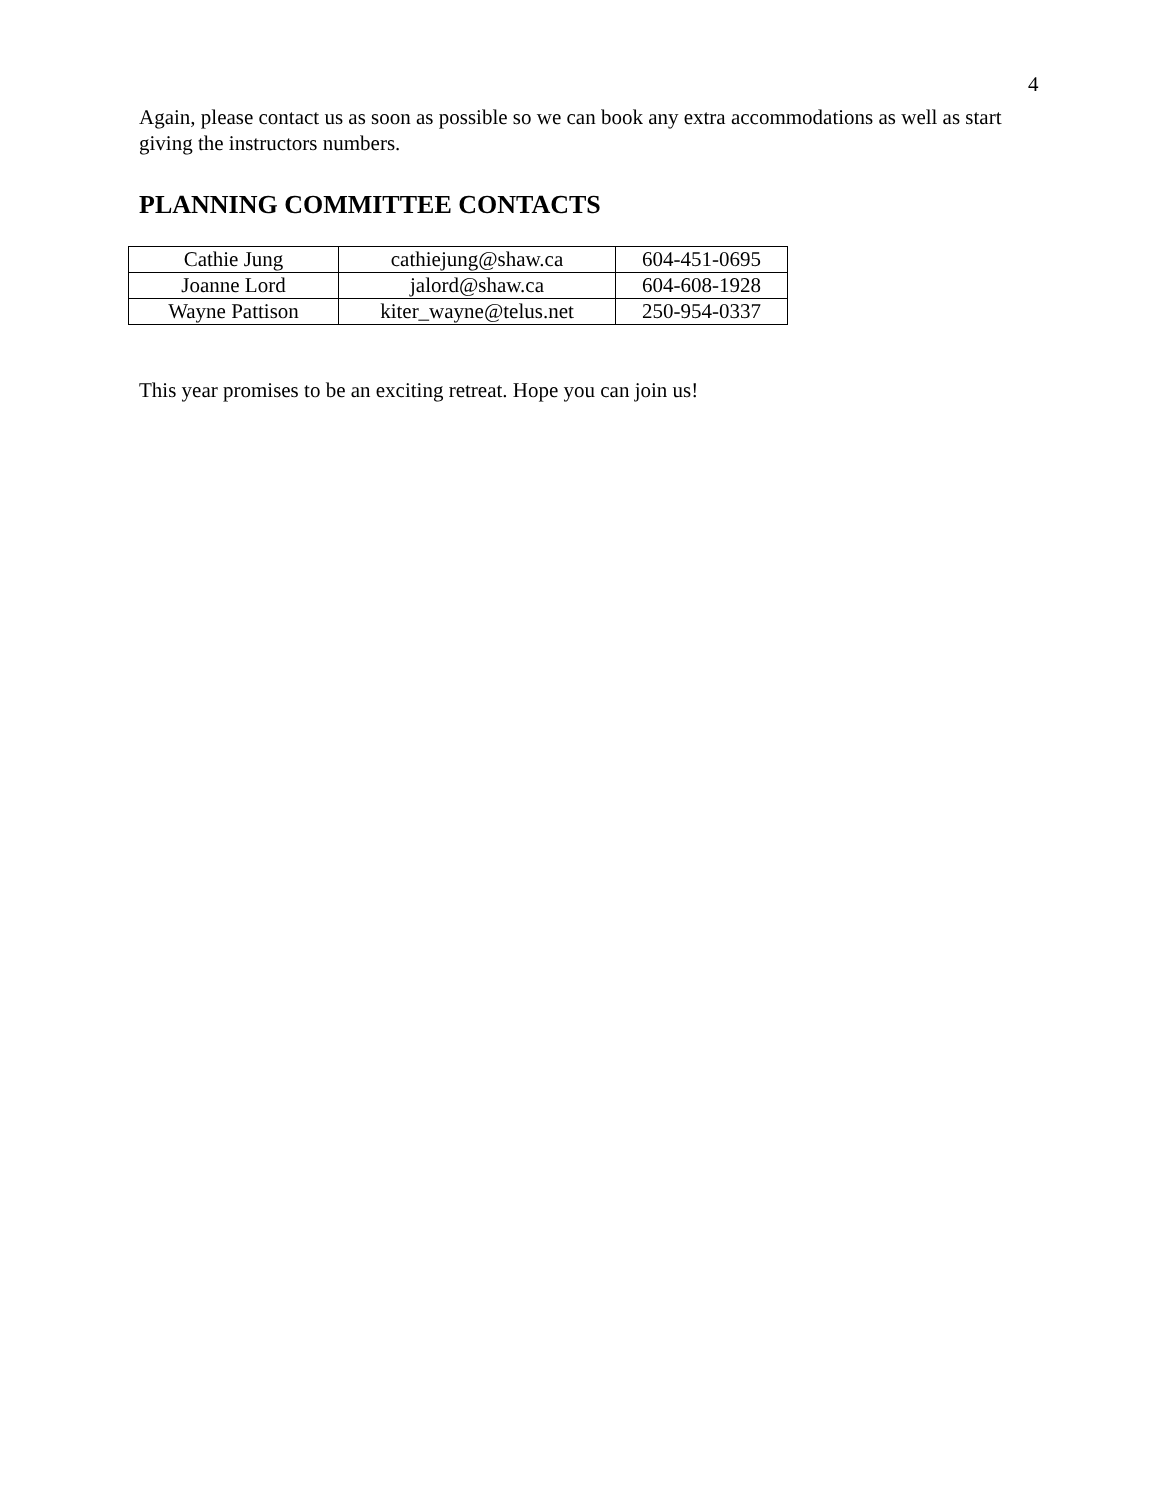4
Again, please contact us as soon as possible so we can book any extra accommodations as well as start giving the instructors numbers.
PLANNING COMMITTEE CONTACTS
| Cathie Jung | cathiejung@shaw.ca | 604-451-0695 |
| Joanne Lord | jalord@shaw.ca | 604-608-1928 |
| Wayne Pattison | kiter_wayne@telus.net | 250-954-0337 |
This year promises to be an exciting retreat. Hope you can join us!